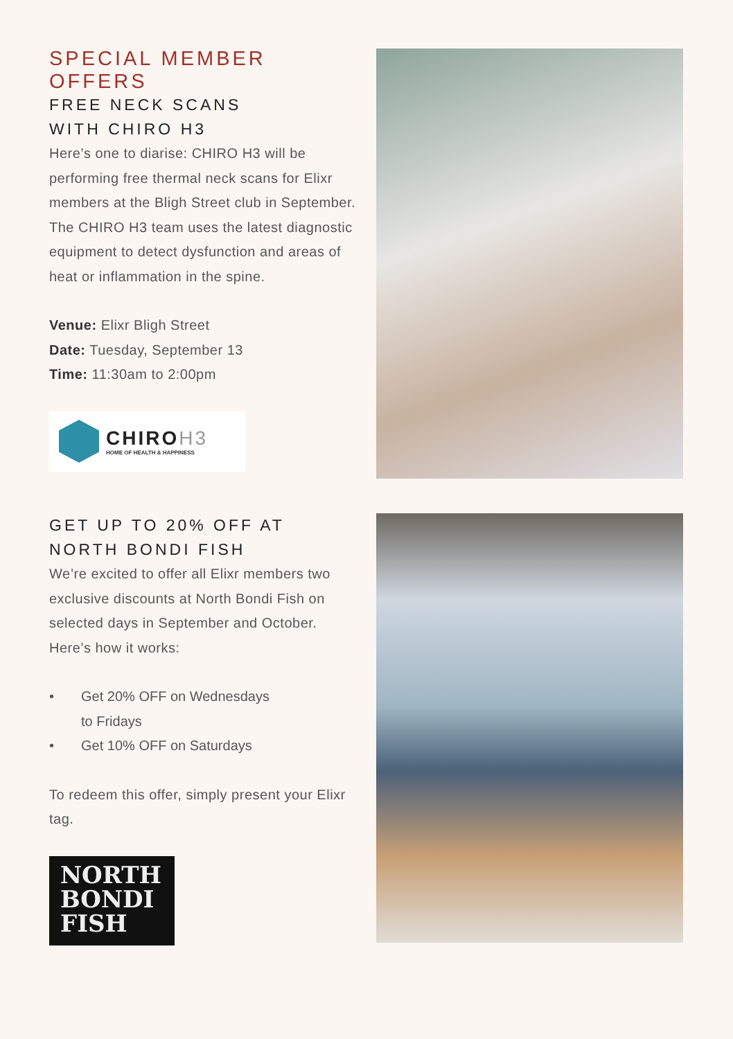SPECIAL MEMBER OFFERS
FREE NECK SCANS
WITH CHIRO H3
Here’s one to diarise: CHIRO H3 will be performing free thermal neck scans for Elixr members at the Bligh Street club in September. The CHIRO H3 team uses the latest diagnostic equipment to detect dysfunction and areas of heat or inflammation in the spine.
Venue: Elixr Bligh Street
Date: Tuesday, September 13
Time: 11:30am to 2:00pm
CHIROH3
HOME OF HEALTH & HAPPINESS
GET UP TO 20% OFF AT
NORTH BONDI FISH
We’re excited to offer all Elixr members two exclusive discounts at North Bondi Fish on selected days in September and October. Here’s how it works:
• Get 20% OFF on Wednesdays
to Fridays
• Get 10% OFF on Saturdays
To redeem this offer, simply present your Elixr tag.
NORTH
BONDI
FISH